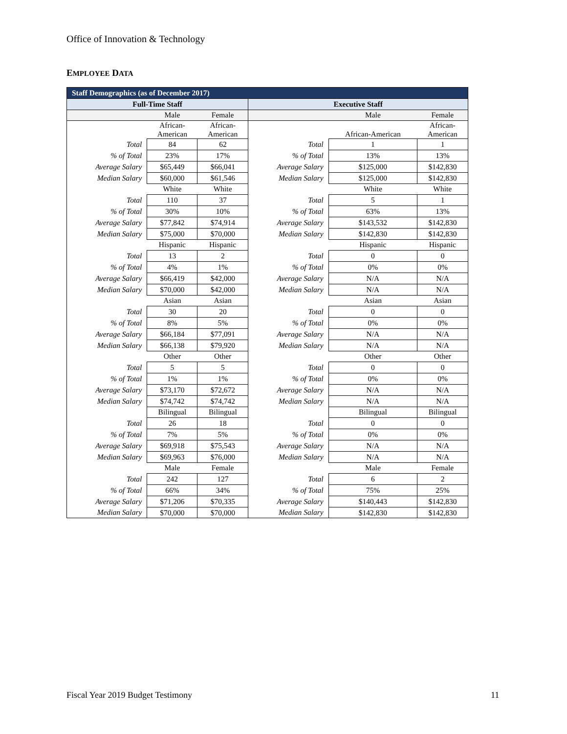Office of Innovation & Technology
EMPLOYEE DATA
| Staff Demographics (as of December 2017) | | | | | |
| --- | --- | --- | --- | --- | --- |
| Full-Time Staff | | | Executive Staff | | |
| | Male | Female | | Male | Female |
| | African- American | African- American | | African-American | African- American |
| Total | 84 | 62 | Total | 1 | 1 |
| % of Total | 23% | 17% | % of Total | 13% | 13% |
| Average Salary | $65,449 | $66,041 | Average Salary | $125,000 | $142,830 |
| Median Salary | $60,000 | $61,546 | Median Salary | $125,000 | $142,830 |
| | White | White | | White | White |
| Total | 110 | 37 | Total | 5 | 1 |
| % of Total | 30% | 10% | % of Total | 63% | 13% |
| Average Salary | $77,842 | $74,914 | Average Salary | $143,532 | $142,830 |
| Median Salary | $75,000 | $70,000 | Median Salary | $142,830 | $142,830 |
| | Hispanic | Hispanic | | Hispanic | Hispanic |
| Total | 13 | 2 | Total | 0 | 0 |
| % of Total | 4% | 1% | % of Total | 0% | 0% |
| Average Salary | $66,419 | $42,000 | Average Salary | N/A | N/A |
| Median Salary | $70,000 | $42,000 | Median Salary | N/A | N/A |
| | Asian | Asian | | Asian | Asian |
| Total | 30 | 20 | Total | 0 | 0 |
| % of Total | 8% | 5% | % of Total | 0% | 0% |
| Average Salary | $66,184 | $77,091 | Average Salary | N/A | N/A |
| Median Salary | $66,138 | $79,920 | Median Salary | N/A | N/A |
| | Other | Other | | Other | Other |
| Total | 5 | 5 | Total | 0 | 0 |
| % of Total | 1% | 1% | % of Total | 0% | 0% |
| Average Salary | $73,170 | $72,672 | Average Salary | N/A | N/A |
| Median Salary | $74,742 | $74,742 | Median Salary | N/A | N/A |
| | Bilingual | Bilingual | | Bilingual | Bilingual |
| Total | 26 | 18 | Total | 0 | 0 |
| % of Total | 7% | 5% | % of Total | 0% | 0% |
| Average Salary | $69,918 | $75,543 | Average Salary | N/A | N/A |
| Median Salary | $69,963 | $76,000 | Median Salary | N/A | N/A |
| | Male | Female | | Male | Female |
| Total | 242 | 127 | Total | 6 | 2 |
| % of Total | 66% | 34% | % of Total | 75% | 25% |
| Average Salary | $71,206 | $70,335 | Average Salary | $140,443 | $142,830 |
| Median Salary | $70,000 | $70,000 | Median Salary | $142,830 | $142,830 |
Fiscal Year 2019 Budget Testimony
11